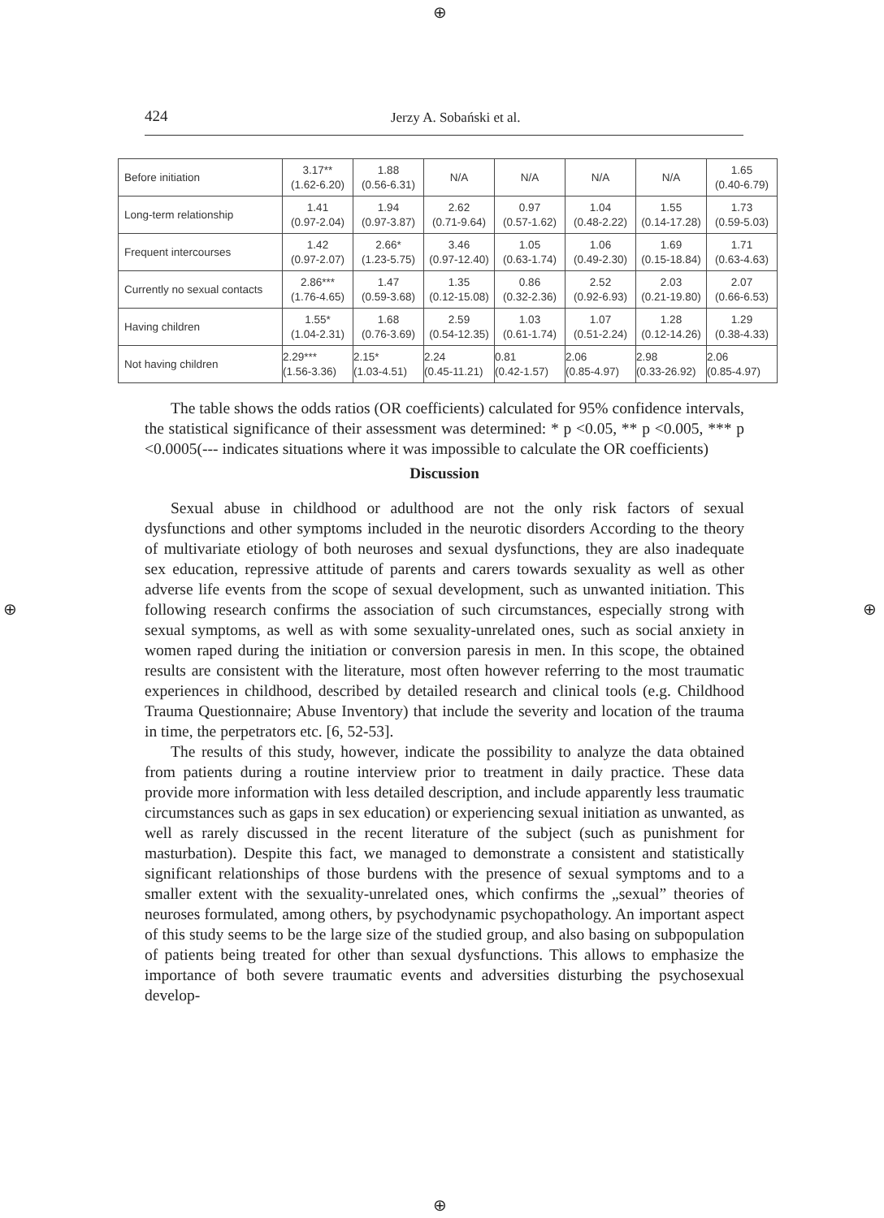⊕
⊕
⊕ ⊕
424
Jerzy A. Sobański et al.
| Before initiation | 3.17** (1.62-6.20) | 1.88 (0.56-6.31) | N/A | N/A | N/A | N/A | 1.65 (0.40-6.79) |
| Long-term relationship | 1.41 (0.97-2.04) | 1.94 (0.97-3.87) | 2.62 (0.71-9.64) | 0.97 (0.57-1.62) | 1.04 (0.48-2.22) | 1.55 (0.14-17.28) | 1.73 (0.59-5.03) |
| Frequent intercourses | 1.42 (0.97-2.07) | 2.66* (1.23-5.75) | 3.46 (0.97-12.40) | 1.05 (0.63-1.74) | 1.06 (0.49-2.30) | 1.69 (0.15-18.84) | 1.71 (0.63-4.63) |
| Currently no sexual contacts | 2.86*** (1.76-4.65) | 1.47 (0.59-3.68) | 1.35 (0.12-15.08) | 0.86 (0.32-2.36) | 2.52 (0.92-6.93) | 2.03 (0.21-19.80) | 2.07 (0.66-6.53) |
| Having children | 1.55* (1.04-2.31) | 1.68 (0.76-3.69) | 2.59 (0.54-12.35) | 1.03 (0.61-1.74) | 1.07 (0.51-2.24) | 1.28 (0.12-14.26) | 1.29 (0.38-4.33) |
| Not having children | 2.29*** (1.56-3.36) | 2.15* (1.03-4.51) | 2.24 (0.45-11.21) | 0.81 (0.42-1.57) | 2.06 (0.85-4.97) | 2.98 (0.33-26.92) | 2.06 (0.85-4.97) |
The table shows the odds ratios (OR coefficients) calculated for 95% confidence intervals, the statistical significance of their assessment was determined: * p <0.05, ** p <0.005, *** p <0.0005(--- indicates situations where it was impossible to calculate the OR coefficients)
Discussion
Sexual abuse in childhood or adulthood are not the only risk factors of sexual dysfunctions and other symptoms included in the neurotic disorders According to the theory of multivariate etiology of both neuroses and sexual dysfunctions, they are also inadequate sex education, repressive attitude of parents and carers towards sexuality as well as other adverse life events from the scope of sexual development, such as unwanted initiation. This following research confirms the association of such circumstances, especially strong with sexual symptoms, as well as with some sexuality-unrelated ones, such as social anxiety in women raped during the initiation or conversion paresis in men. In this scope, the obtained results are consistent with the literature, most often however referring to the most traumatic experiences in childhood, described by detailed research and clinical tools (e.g. Childhood Trauma Questionnaire; Abuse Inventory) that include the severity and location of the trauma in time, the perpetrators etc. [6, 52-53].
The results of this study, however, indicate the possibility to analyze the data obtained from patients during a routine interview prior to treatment in daily practice. These data provide more information with less detailed description, and include apparently less traumatic circumstances such as gaps in sex education) or experiencing sexual initiation as unwanted, as well as rarely discussed in the recent literature of the subject (such as punishment for masturbation). Despite this fact, we managed to demonstrate a consistent and statistically significant relationships of those burdens with the presence of sexual symptoms and to a smaller extent with the sexuality-unrelated ones, which confirms the „sexual” theories of neuroses formulated, among others, by psychodynamic psychopathology. An important aspect of this study seems to be the large size of the studied group, and also basing on subpopulation of patients being treated for other than sexual dysfunctions. This allows to emphasize the importance of both severe traumatic events and adversities disturbing the psychosexual develop-